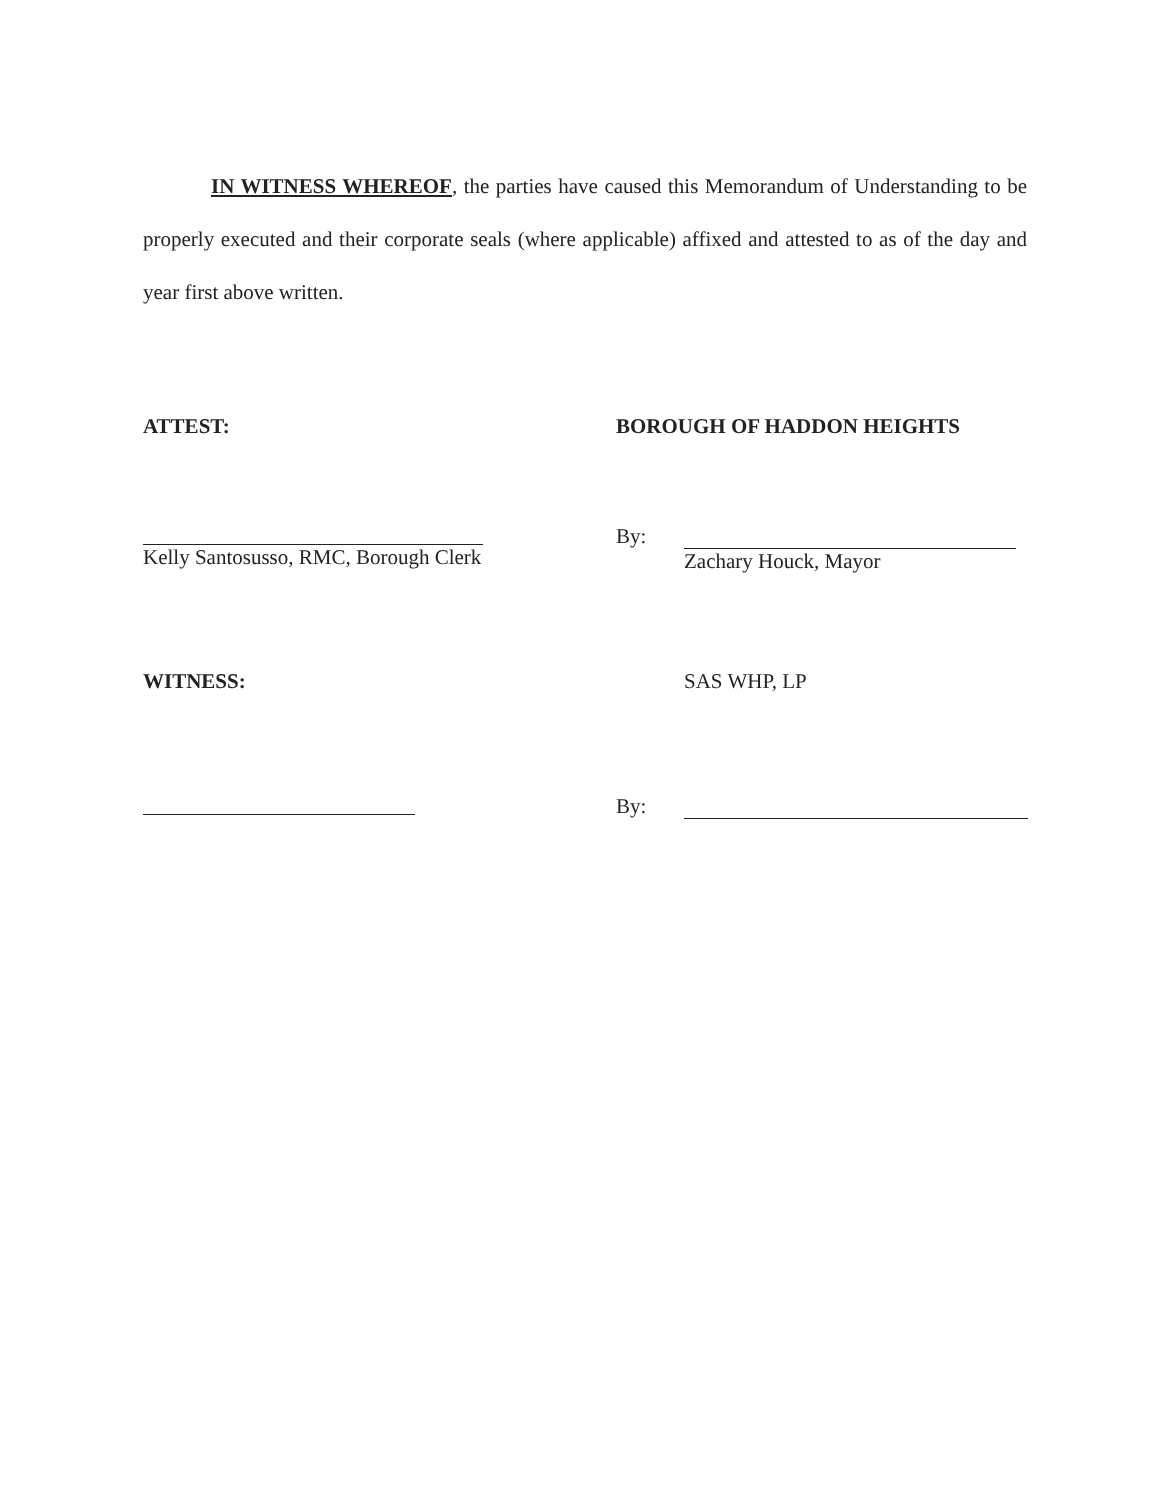IN WITNESS WHEREOF, the parties have caused this Memorandum of Understanding to be properly executed and their corporate seals (where applicable) affixed and attested to as of the day and year first above written.
ATTEST:
Kelly Santosusso, RMC, Borough Clerk
BOROUGH OF HADDON HEIGHTS
By:
Zachary Houck, Mayor
WITNESS: SAS WHP, LP
By: